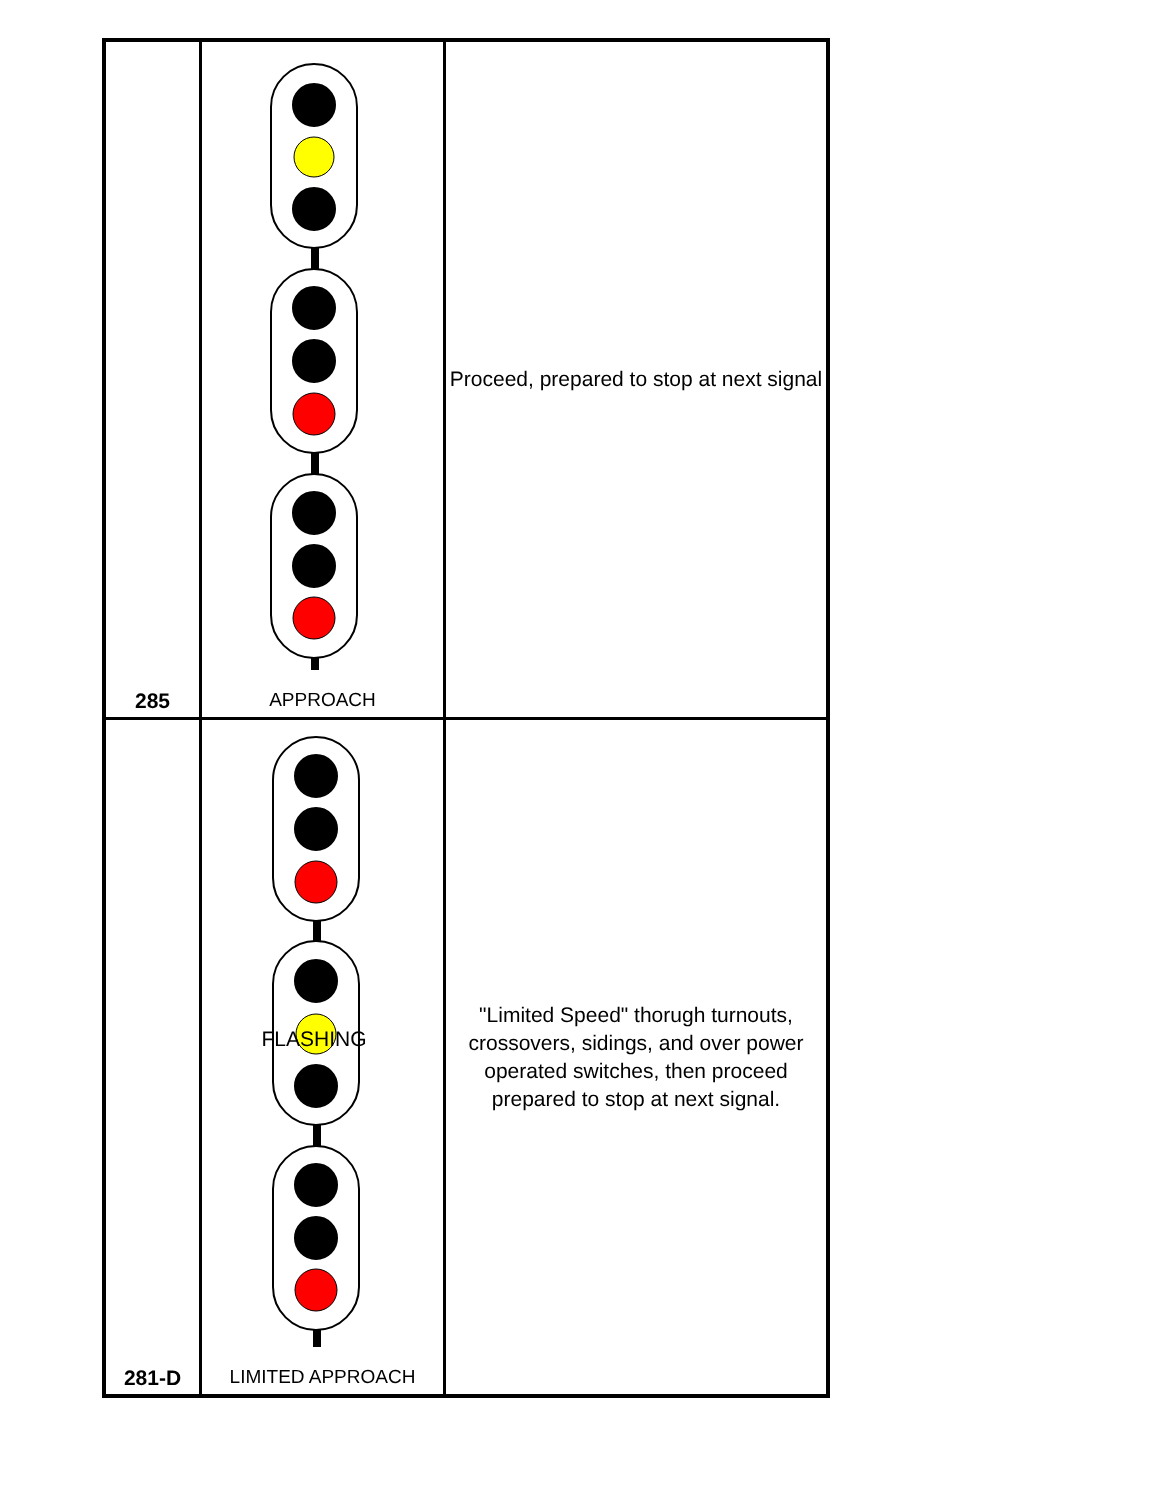| 285 | APPROACH | Proceed, prepared to stop at next signal |
| 281-D | FLASHING LIMITED APPROACH | "Limited Speed" thorugh turnouts, crossovers, sidings, and over power operated switches, then proceed prepared to stop at next signal. |